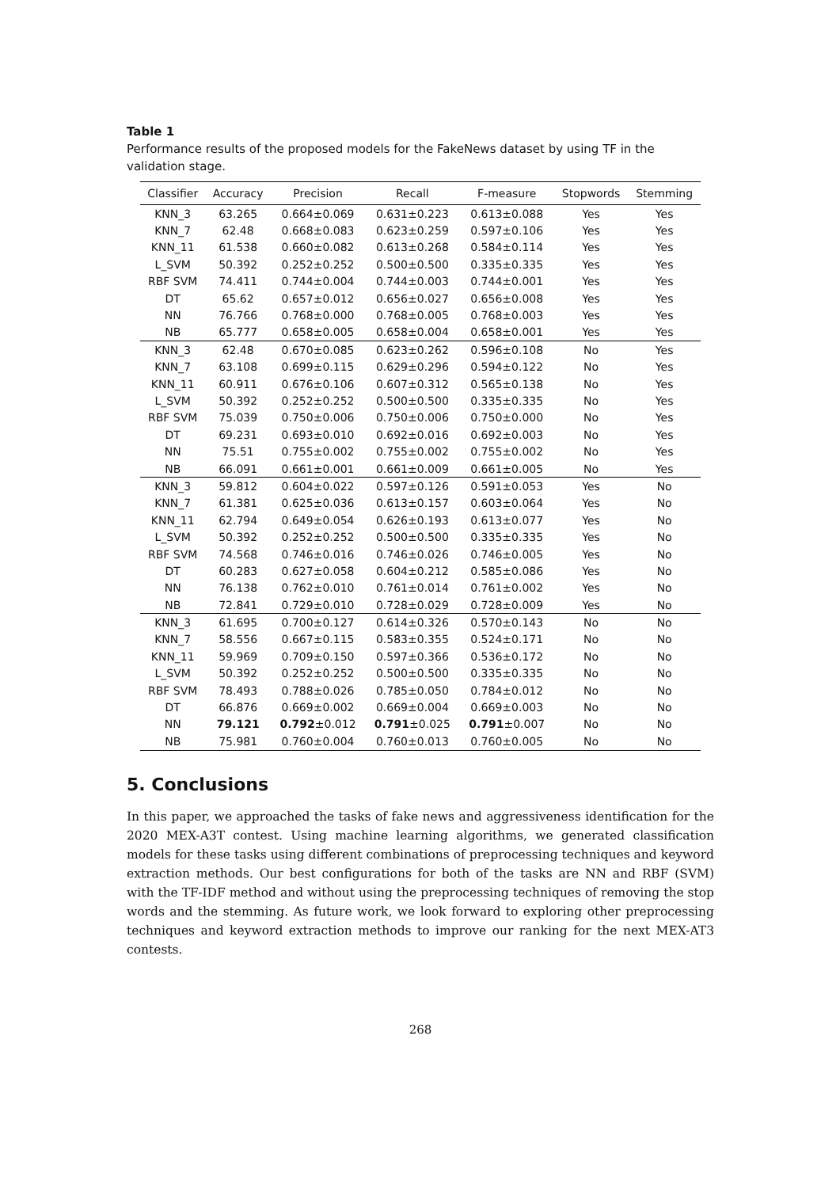Table 1
Performance results of the proposed models for the FakeNews dataset by using TF in the validation stage.
| Classifier | Accuracy | Precision | Recall | F-measure | Stopwords | Stemming |
| --- | --- | --- | --- | --- | --- | --- |
| KNN_3 | 63.265 | 0.664±0.069 | 0.631±0.223 | 0.613±0.088 | Yes | Yes |
| KNN_7 | 62.48 | 0.668±0.083 | 0.623±0.259 | 0.597±0.106 | Yes | Yes |
| KNN_11 | 61.538 | 0.660±0.082 | 0.613±0.268 | 0.584±0.114 | Yes | Yes |
| L_SVM | 50.392 | 0.252±0.252 | 0.500±0.500 | 0.335±0.335 | Yes | Yes |
| RBF SVM | 74.411 | 0.744±0.004 | 0.744±0.003 | 0.744±0.001 | Yes | Yes |
| DT | 65.62 | 0.657±0.012 | 0.656±0.027 | 0.656±0.008 | Yes | Yes |
| NN | 76.766 | 0.768±0.000 | 0.768±0.005 | 0.768±0.003 | Yes | Yes |
| NB | 65.777 | 0.658±0.005 | 0.658±0.004 | 0.658±0.001 | Yes | Yes |
| KNN_3 | 62.48 | 0.670±0.085 | 0.623±0.262 | 0.596±0.108 | No | Yes |
| KNN_7 | 63.108 | 0.699±0.115 | 0.629±0.296 | 0.594±0.122 | No | Yes |
| KNN_11 | 60.911 | 0.676±0.106 | 0.607±0.312 | 0.565±0.138 | No | Yes |
| L_SVM | 50.392 | 0.252±0.252 | 0.500±0.500 | 0.335±0.335 | No | Yes |
| RBF SVM | 75.039 | 0.750±0.006 | 0.750±0.006 | 0.750±0.000 | No | Yes |
| DT | 69.231 | 0.693±0.010 | 0.692±0.016 | 0.692±0.003 | No | Yes |
| NN | 75.51 | 0.755±0.002 | 0.755±0.002 | 0.755±0.002 | No | Yes |
| NB | 66.091 | 0.661±0.001 | 0.661±0.009 | 0.661±0.005 | No | Yes |
| KNN_3 | 59.812 | 0.604±0.022 | 0.597±0.126 | 0.591±0.053 | Yes | No |
| KNN_7 | 61.381 | 0.625±0.036 | 0.613±0.157 | 0.603±0.064 | Yes | No |
| KNN_11 | 62.794 | 0.649±0.054 | 0.626±0.193 | 0.613±0.077 | Yes | No |
| L_SVM | 50.392 | 0.252±0.252 | 0.500±0.500 | 0.335±0.335 | Yes | No |
| RBF SVM | 74.568 | 0.746±0.016 | 0.746±0.026 | 0.746±0.005 | Yes | No |
| DT | 60.283 | 0.627±0.058 | 0.604±0.212 | 0.585±0.086 | Yes | No |
| NN | 76.138 | 0.762±0.010 | 0.761±0.014 | 0.761±0.002 | Yes | No |
| NB | 72.841 | 0.729±0.010 | 0.728±0.029 | 0.728±0.009 | Yes | No |
| KNN_3 | 61.695 | 0.700±0.127 | 0.614±0.326 | 0.570±0.143 | No | No |
| KNN_7 | 58.556 | 0.667±0.115 | 0.583±0.355 | 0.524±0.171 | No | No |
| KNN_11 | 59.969 | 0.709±0.150 | 0.597±0.366 | 0.536±0.172 | No | No |
| L_SVM | 50.392 | 0.252±0.252 | 0.500±0.500 | 0.335±0.335 | No | No |
| RBF SVM | 78.493 | 0.788±0.026 | 0.785±0.050 | 0.784±0.012 | No | No |
| DT | 66.876 | 0.669±0.002 | 0.669±0.004 | 0.669±0.003 | No | No |
| NN | 79.121 | 0.792 ±0.012 | 0.791 ±0.025 | 0.791 ±0.007 | No | No |
| NB | 75.981 | 0.760±0.004 | 0.760±0.013 | 0.760±0.005 | No | No |
5. Conclusions
In this paper, we approached the tasks of fake news and aggressiveness identification for the 2020 MEX-A3T contest. Using machine learning algorithms, we generated classification models for these tasks using different combinations of preprocessing techniques and keyword extraction methods. Our best configurations for both of the tasks are NN and RBF (SVM) with the TF-IDF method and without using the preprocessing techniques of removing the stop words and the stemming. As future work, we look forward to exploring other preprocessing techniques and keyword extraction methods to improve our ranking for the next MEX-AT3 contests.
268